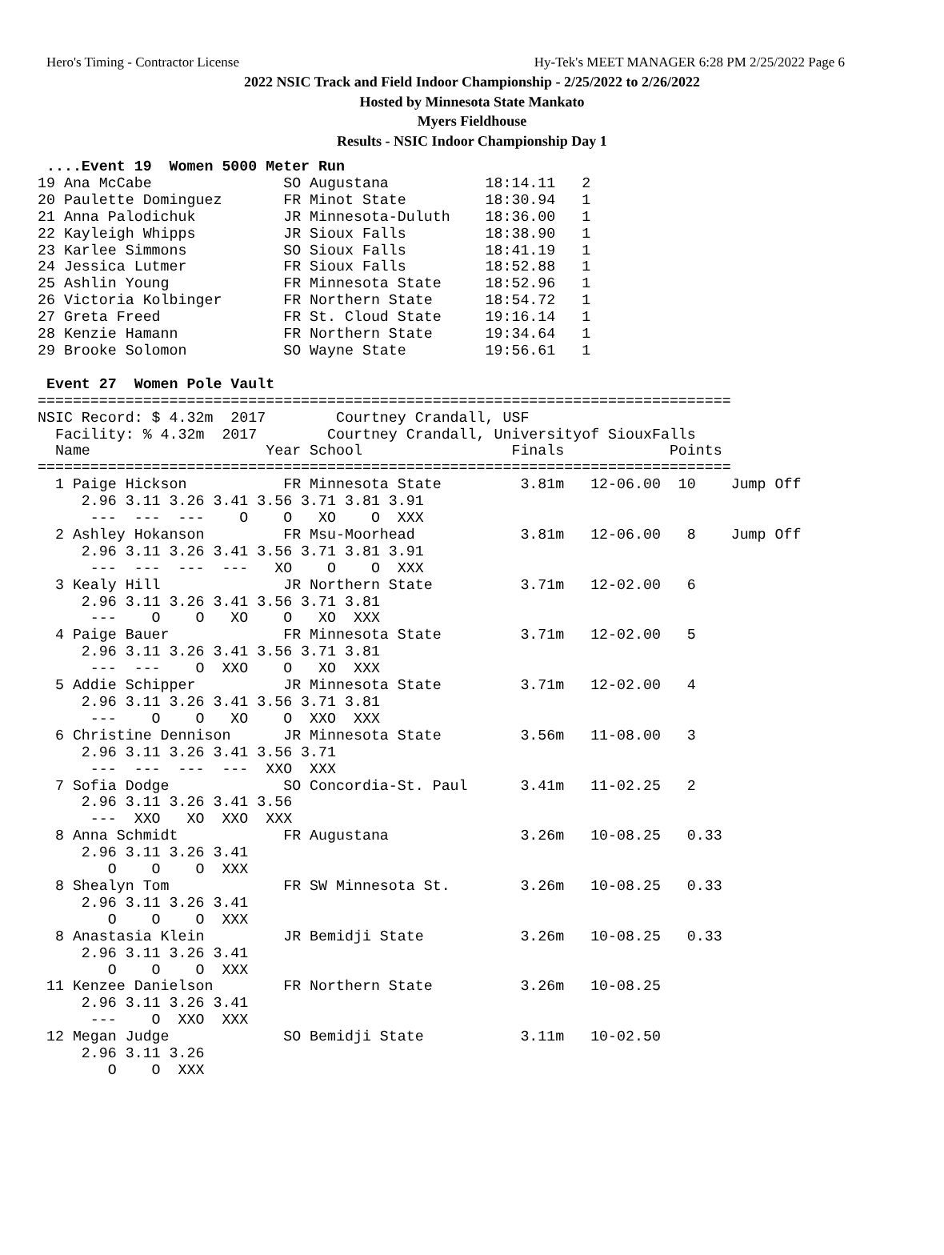Hero's Timing - Contractor License Hy-Tek's MEET MANAGER 6:28 PM 2/25/2022 Page 6
2022 NSIC Track and Field Indoor Championship - 2/25/2022 to 2/26/2022
Hosted by Minnesota State Mankato
Myers Fieldhouse
Results - NSIC Indoor Championship Day 1
 ....Event 19  Women 5000 Meter Run
19 Ana McCabe               SO Augustana           18:14.11   2
20 Paulette Dominguez       FR Minot State         18:30.94   1
21 Anna Palodichuk          JR Minnesota-Duluth    18:36.00   1
22 Kayleigh Whipps          JR Sioux Falls         18:38.90   1
23 Karlee Simmons           SO Sioux Falls         18:41.19   1
24 Jessica Lutmer           FR Sioux Falls         18:52.88   1
25 Ashlin Young             FR Minnesota State     18:52.96   1
26 Victoria Kolbinger       FR Northern State      18:54.72   1
27 Greta Freed              FR St. Cloud State     19:16.14   1
28 Kenzie Hamann            FR Northern State      19:34.64   1
29 Brooke Solomon           SO Wayne State         19:56.61   1
 
 Event 27  Women Pole Vault
===============================================================================
NSIC Record: $ 4.32m  2017        Courtney Crandall, USF
  Facility: % 4.32m  2017        Courtney Crandall, Universityof SiouxFalls
  Name                    Year School                 Finals            Points
===============================================================================
  1 Paige Hickson           FR Minnesota State         3.81m   12-06.00  10    Jump Off
     2.96 3.11 3.26 3.41 3.56 3.71 3.81 3.91
      ---  ---  ---    O    O   XO    O  XXX
  2 Ashley Hokanson         FR Msu-Moorhead            3.81m   12-06.00   8    Jump Off
     2.96 3.11 3.26 3.41 3.56 3.71 3.81 3.91
      ---  ---  ---  ---   XO    O    O  XXX
  3 Kealy Hill              JR Northern State          3.71m   12-02.00   6
     2.96 3.11 3.26 3.41 3.56 3.71 3.81
      ---    O    O   XO    O   XO  XXX
  4 Paige Bauer             FR Minnesota State         3.71m   12-02.00   5
     2.96 3.11 3.26 3.41 3.56 3.71 3.81
      ---  ---    O  XXO    O   XO  XXX
  5 Addie Schipper          JR Minnesota State         3.71m   12-02.00   4
     2.96 3.11 3.26 3.41 3.56 3.71 3.81
      ---    O    O   XO    O  XXO  XXX
  6 Christine Dennison      JR Minnesota State         3.56m   11-08.00   3
     2.96 3.11 3.26 3.41 3.56 3.71
      ---  ---  ---  ---  XXO  XXX
  7 Sofia Dodge             SO Concordia-St. Paul      3.41m   11-02.25   2
     2.96 3.11 3.26 3.41 3.56
      ---  XXO   XO  XXO  XXX
  8 Anna Schmidt            FR Augustana               3.26m   10-08.25   0.33
     2.96 3.11 3.26 3.41
        O    O    O  XXX
  8 Shealyn Tom             FR SW Minnesota St.        3.26m   10-08.25   0.33
     2.96 3.11 3.26 3.41
        O    O    O  XXX
  8 Anastasia Klein         JR Bemidji State           3.26m   10-08.25   0.33
     2.96 3.11 3.26 3.41
        O    O    O  XXX
 11 Kenzee Danielson        FR Northern State          3.26m   10-08.25
     2.96 3.11 3.26 3.41
      ---    O  XXO  XXX
 12 Megan Judge             SO Bemidji State           3.11m   10-02.50
     2.96 3.11 3.26
        O    O  XXX